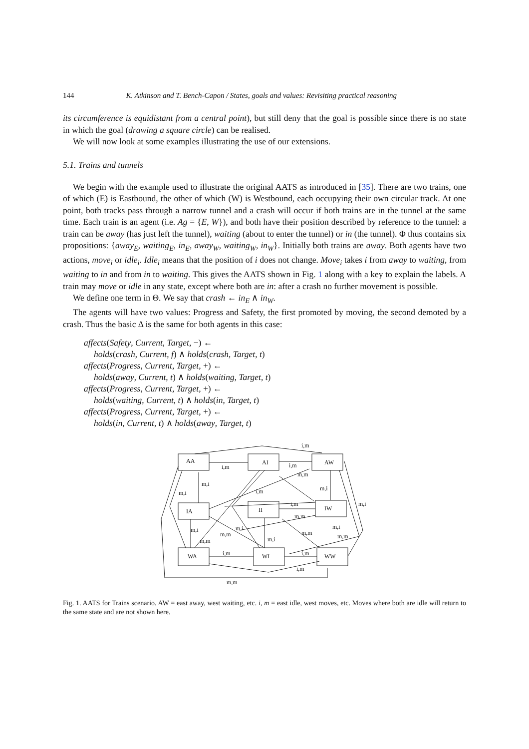144 K. Atkinson and T. Bench-Capon / States, goals and values: Revisiting practical reasoning
its circumference is equidistant from a central point), but still deny that the goal is possible since there is no state in which the goal (drawing a square circle) can be realised.
We will now look at some examples illustrating the use of our extensions.
5.1. Trains and tunnels
We begin with the example used to illustrate the original AATS as introduced in [35]. There are two trains, one of which (E) is Eastbound, the other of which (W) is Westbound, each occupying their own circular track. At one point, both tracks pass through a narrow tunnel and a crash will occur if both trains are in the tunnel at the same time. Each train is an agent (i.e. Ag = {E, W}), and both have their position described by reference to the tunnel: a train can be away (has just left the tunnel), waiting (about to enter the tunnel) or in (the tunnel). Φ thus contains six propositions: {away<sub>E</sub>, waiting<sub>E</sub>, in<sub>E</sub>, away<sub>W</sub>, waiting<sub>W</sub>, in<sub>W</sub>}. Initially both trains are away. Both agents have two actions, move<sub>i</sub> or idle<sub>i</sub>. Idle<sub>i</sub> means that the position of i does not change. Move<sub>i</sub> takes i from away to waiting, from waiting to in and from in to waiting. This gives the AATS shown in Fig. 1 along with a key to explain the labels. A train may move or idle in any state, except where both are in: after a crash no further movement is possible.
We define one term in Θ. We say that crash ← in<sub>E</sub> ∧ in<sub>W</sub>.
The agents will have two values: Progress and Safety, the first promoted by moving, the second demoted by a crash. Thus the basic Δ is the same for both agents in this case:
affects(Safety, Current, Target, −) ←
holds(crash, Current, f) ∧ holds(crash, Target, t)
affects(Progress, Current, Target, +) ←
holds(away, Current, t) ∧ holds(waiting, Target, t)
affects(Progress, Current, Target, +) ←
holds(waiting, Current, t) ∧ holds(in, Target, t)
affects(Progress, Current, Target, +) ←
holds(in, Current, t) ∧ holds(away, Target, t)
AA
AI
AW
IA
II
IW
WA
WI
WW
i,m
i,m
i,m
m,m
m,i
m,i
m,i
i,m
m,i
i,m
m,m
m,i
m,i
m,m
m,i
m,m
m,m
m,i
m,m
i,m
i,m
i,m
m,m
Fig. 1. AATS for Trains scenario. AW = east away, west waiting, etc. i, m = east idle, west moves, etc. Moves where both are idle will return to the same state and are not shown here.